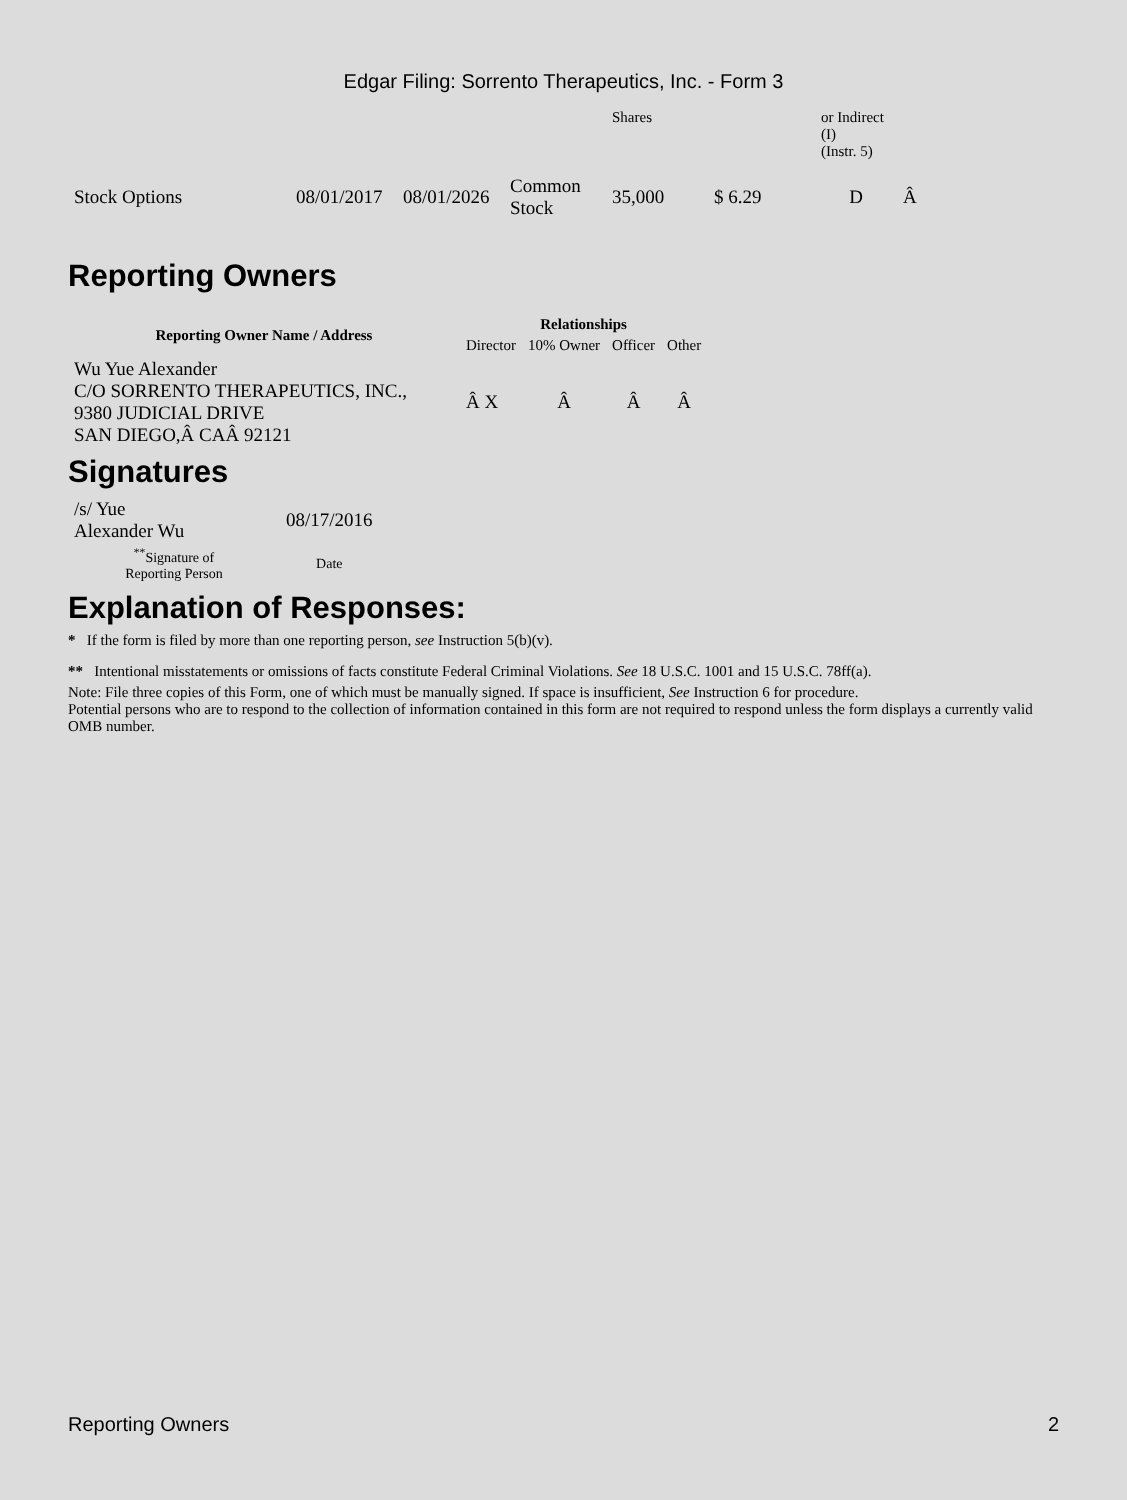Edgar Filing: Sorrento Therapeutics, Inc. - Form 3
| | | | | Shares | | or Indirect (I) (Instr. 5) | |
| Stock Options | 08/01/2017 | 08/01/2026 | Common Stock | 35,000 | $ 6.29 | D | Â |
Reporting Owners
| Reporting Owner Name / Address | Relationships | | | |
| --- | --- | --- | --- | --- |
| | Director | 10% Owner | Officer | Other |
| Wu Yue Alexander C/O SORRENTO THERAPEUTICS, INC., 9380 JUDICIAL DRIVE SAN DIEGO,Â CAÂ 92121 | Â X | Â | Â | Â |
Signatures
| /s/ Yue Alexander Wu | 08/17/2016 |
| <sup>**</sup> Signature of Reporting Person | Date |
Explanation of Responses:
* If the form is filed by more than one reporting person, see Instruction 5(b)(v).
** Intentional misstatements or omissions of facts constitute Federal Criminal Violations. See 18 U.S.C. 1001 and 15 U.S.C. 78ff(a).
Note: File three copies of this Form, one of which must be manually signed. If space is insufficient, See Instruction 6 for procedure.
Potential persons who are to respond to the collection of information contained in this form are not required to respond unless the form displays a currently valid OMB number.
Reporting Owners 2